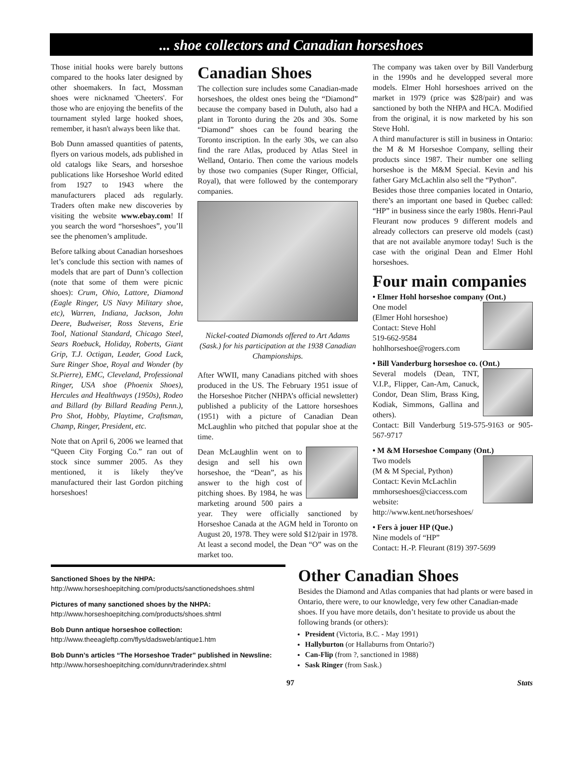... shoe collectors and Canadian horseshoes
Those initial hooks were barely buttons compared to the hooks later designed by other shoemakers. In fact, Mossman shoes were nicknamed 'Cheeters'. For those who are enjoying the benefits of the tournament styled large hooked shoes, remember, it hasn't always been like that.
Bob Dunn amassed quantities of patents, flyers on various models, ads published in old catalogs like Sears, and horseshoe publications like Horseshoe World edited from 1927 to 1943 where the manufacturers placed ads regularly. Traders often make new discoveries by visiting the website www.ebay.com! If you search the word “horseshoes”, you’ll see the phenomen’s amplitude.
Before talking about Canadian horseshoes let’s conclude this section with names of models that are part of Dunn’s collection (note that some of them were picnic shoes): Crum, Ohio, Lattore, Diamond (Eagle Ringer, US Navy Military shoe, etc), Warren, Indiana, Jackson, John Deere, Budweiser, Ross Stevens, Erie Tool, National Standard, Chicago Steel, Sears Roebuck, Holiday, Roberts, Giant Grip, T.J. Octigan, Leader, Good Luck, Sure Ringer Shoe, Royal and Wonder (by St.Pierre), EMC, Cleveland, Professional Ringer, USA shoe (Phoenix Shoes), Hercules and Healthways (1950s), Rodeo and Billard (by Billard Reading Penn.), Pro Shot, Hobby, Playtime, Craftsman, Champ, Ringer, President, etc.
Note that on April 6, 2006 we learned that “Queen City Forging Co.” ran out of stock since summer 2005. As they mentioned, it is likely they've manufactured their last Gordon pitching horseshoes!
Canadian Shoes
The collection sure includes some Canadian-made horseshoes, the oldest ones being the “Diamond” because the company based in Duluth, also had a plant in Toronto during the 20s and 30s. Some “Diamond” shoes can be found bearing the Toronto inscription. In the early 30s, we can also find the rare Atlas, produced by Atlas Steel in Welland, Ontario. Then come the various models by those two companies (Super Ringer, Official, Royal), that were followed by the contemporary companies.
Nickel-coated Diamonds offered to Art Adams (Sask.) for his participation at the 1938 Canadian Championships.
After WWII, many Canadians pitched with shoes produced in the US. The February 1951 issue of the Horseshoe Pitcher (NHPA’s official newsletter) published a publicity of the Lattore horseshoes (1951) with a picture of Canadian Dean McLaughlin who pitched that popular shoe at the time.
Dean McLaughlin went on to design and sell his own horseshoe, the “Dean”, as his answer to the high cost of pitching shoes. By 1984, he was marketing around 500 pairs a year. They were officially sanctioned by Horseshoe Canada at the AGM held in Toronto on August 20, 1978. They were sold $12/pair in 1978. At least a second model, the Dean “O” was on the market too.
The company was taken over by Bill Vanderburg in the 1990s and he developped several more models. Elmer Hohl horseshoes arrived on the market in 1979 (price was $28/pair) and was sanctioned by both the NHPA and HCA. Modified from the original, it is now marketed by his son Steve Hohl.
A third manufacturer is still in business in Ontario: the M & M Horseshoe Company, selling their products since 1987. Their number one selling horseshoe is the M&M Special. Kevin and his father Gary McLachlin also sell the “Python”.
Besides those three companies located in Ontario, there’s an important one based in Quebec called: “HP” in business since the early 1980s. Henri-Paul Fleurant now produces 9 different models and already collectors can preserve old models (cast) that are not available anymore today! Such is the case with the original Dean and Elmer Hohl horseshoes.
Four main companies
• Elmer Hohl horseshoe company (Ont.)
One model
(Elmer Hohl horseshoe)
Contact: Steve Hohl
519-662-9584
hohlhorseshoe@rogers.com
• Bill Vanderburg horseshoe co. (Ont.)
Several models (Dean, TNT, V.I.P., Flipper, Can-Am, Canuck, Condor, Dean Slim, Brass King, Kodiak, Simmons, Gallina and others).
Contact: Bill Vanderburg 519-575-9163 or 905-567-9717
• M &M Horseshoe Company (Ont.)
Two models
(M & M Special, Python)
Contact: Kevin McLachlin
mmhorseshoes@ciaccess.com
website:
http://www.kent.net/horseshoes/
• Fers à jouer HP (Que.)
Nine models of “HP”
Contact: H.-P. Fleurant (819) 397-5699
Sanctioned Shoes by the NHPA:
http://www.horseshoepitching.com/products/sanctionedshoes.shtml
Pictures of many sanctioned shoes by the NHPA:
http://www.horseshoepitching.com/products/shoes.shtml
Bob Dunn antique horseshoe collection:
http://www.theeagleftp.com/flys/dadsweb/antique1.htm
Bob Dunn’s articles “The Horseshoe Trader” published in Newsline:
http://www.horseshoepitching.com/dunn/traderindex.shtml
Other Canadian Shoes
Besides the Diamond and Atlas companies that had plants or were based in Ontario, there were, to our knowledge, very few other Canadian-made shoes. If you have more details, don’t hesitate to provide us about the following brands (or others):
President (Victoria, B.C. - May 1991)
Hallyburton (or Hallaburns from Ontario?)
Can-Flip (from ?, sanctioned in 1988)
Sask Ringer (from Sask.)
97 Stats